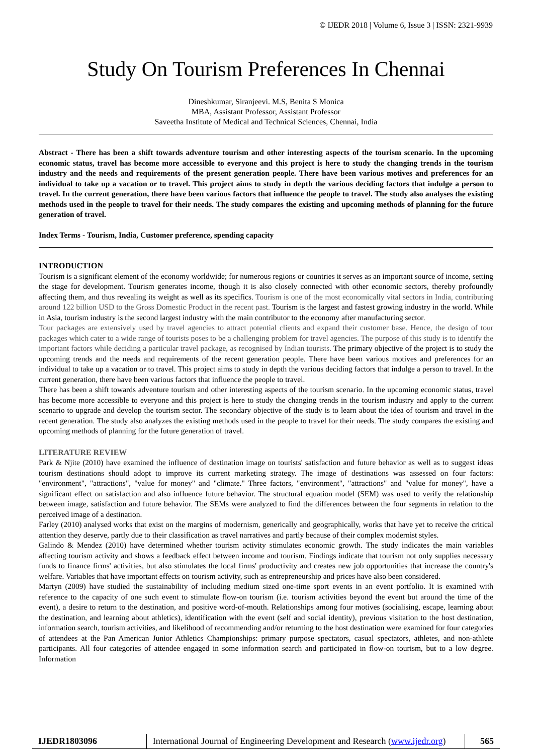© IJEDR 2018 | Volume 6, Issue 3 | ISSN: 2321-9939
Study On Tourism Preferences In Chennai
Dineshkumar, Siranjeevi. M.S, Benita S Monica
MBA, Assistant Professor, Assistant Professor
Saveetha Institute of Medical and Technical Sciences, Chennai, India
Abstract - There has been a shift towards adventure tourism and other interesting aspects of the tourism scenario. In the upcoming economic status, travel has become more accessible to everyone and this project is here to study the changing trends in the tourism industry and the needs and requirements of the present generation people. There have been various motives and preferences for an individual to take up a vacation or to travel. This project aims to study in depth the various deciding factors that indulge a person to travel. In the current generation, there have been various factors that influence the people to travel. The study also analyses the existing methods used in the people to travel for their needs. The study compares the existing and upcoming methods of planning for the future generation of travel.
Index Terms - Tourism, India, Customer preference, spending capacity
INTRODUCTION
Tourism is a significant element of the economy worldwide; for numerous regions or countries it serves as an important source of income, setting the stage for development. Tourism generates income, though it is also closely connected with other economic sectors, thereby profoundly affecting them, and thus revealing its weight as well as its specifics. Tourism is one of the most economically vital sectors in India, contributing around 122 billion USD to the Gross Domestic Product in the recent past. Tourism is the largest and fastest growing industry in the world. While in Asia, tourism industry is the second largest industry with the main contributor to the economy after manufacturing sector.
Tour packages are extensively used by travel agencies to attract potential clients and expand their customer base. Hence, the design of tour packages which cater to a wide range of tourists poses to be a challenging problem for travel agencies. The purpose of this study is to identify the important factors while deciding a particular travel package, as recognised by Indian tourists. The primary objective of the project is to study the upcoming trends and the needs and requirements of the recent generation people. There have been various motives and preferences for an individual to take up a vacation or to travel. This project aims to study in depth the various deciding factors that indulge a person to travel. In the current generation, there have been various factors that influence the people to travel.
There has been a shift towards adventure tourism and other interesting aspects of the tourism scenario. In the upcoming economic status, travel has become more accessible to everyone and this project is here to study the changing trends in the tourism industry and apply to the current scenario to upgrade and develop the tourism sector. The secondary objective of the study is to learn about the idea of tourism and travel in the recent generation. The study also analyzes the existing methods used in the people to travel for their needs. The study compares the existing and upcoming methods of planning for the future generation of travel.
LITERATURE REVIEW
Park & Njite (2010) have examined the influence of destination image on tourists' satisfaction and future behavior as well as to suggest ideas tourism destinations should adopt to improve its current marketing strategy. The image of destinations was assessed on four factors: "environment", "attractions", "value for money" and "climate." Three factors, "environment", "attractions" and "value for money", have a significant effect on satisfaction and also influence future behavior. The structural equation model (SEM) was used to verify the relationship between image, satisfaction and future behavior. The SEMs were analyzed to find the differences between the four segments in relation to the perceived image of a destination.
Farley (2010) analysed works that exist on the margins of modernism, generically and geographically, works that have yet to receive the critical attention they deserve, partly due to their classification as travel narratives and partly because of their complex modernist styles.
Galindo & Mendez (2010) have determined whether tourism activity stimulates economic growth. The study indicates the main variables affecting tourism activity and shows a feedback effect between income and tourism. Findings indicate that tourism not only supplies necessary funds to finance firms' activities, but also stimulates the local firms' productivity and creates new job opportunities that increase the country's welfare. Variables that have important effects on tourism activity, such as entrepreneurship and prices have also been considered.
Martyn (2009) have studied the sustainability of including medium sized one-time sport events in an event portfolio. It is examined with reference to the capacity of one such event to stimulate flow-on tourism (i.e. tourism activities beyond the event but around the time of the event), a desire to return to the destination, and positive word-of-mouth. Relationships among four motives (socialising, escape, learning about the destination, and learning about athletics), identification with the event (self and social identity), previous visitation to the host destination, information search, tourism activities, and likelihood of recommending and/or returning to the host destination were examined for four categories of attendees at the Pan American Junior Athletics Championships: primary purpose spectators, casual spectators, athletes, and non-athlete participants. All four categories of attendee engaged in some information search and participated in flow-on tourism, but to a low degree. Information
IJEDR1803096 International Journal of Engineering Development and Research (www.ijedr.org)
565